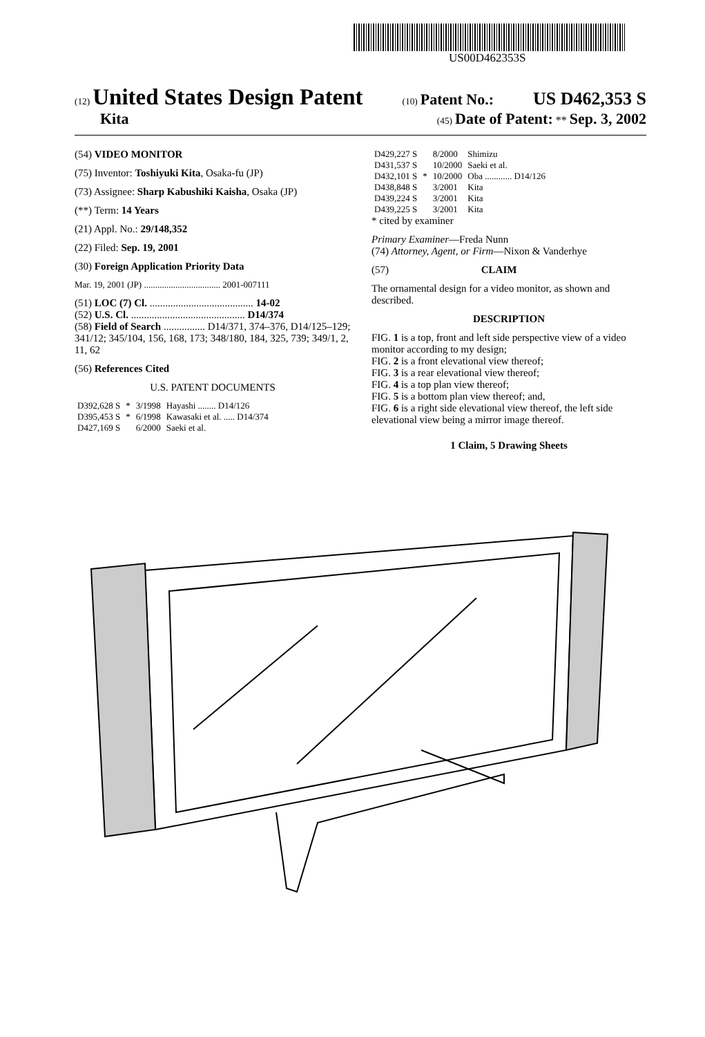US00D462353S
(12) United States Design Patent (10) Patent No.: US D462,353 S
Kita (45) Date of Patent: ** Sep. 3, 2002
(54) VIDEO MONITOR
(75) Inventor: Toshiyuki Kita, Osaka-fu (JP)
(73) Assignee: Sharp Kabushiki Kaisha, Osaka (JP)
(**) Term: 14 Years
(21) Appl. No.: 29/148,352
(22) Filed: Sep. 19, 2001
(30) Foreign Application Priority Data
Mar. 19, 2001 (JP) .................................. 2001-007111
(51) LOC (7) Cl. ........................................ 14-02
(52) U.S. Cl. ............................................ D14/374
(58) Field of Search ................ D14/371, 374–376, D14/125–129; 341/12; 345/104, 156, 168, 173; 348/180, 184, 325, 739; 349/1, 2, 11, 62
(56) References Cited
U.S. PATENT DOCUMENTS
| D392,628 S | * | 3/1998 | Hayashi ........ D14/126 |
| D395,453 S | * | 6/1998 | Kawasaki et al. ..... D14/374 |
| D427,169 S | | 6/2000 | Saeki et al. |
| D429,227 S | | 8/2000 | Shimizu |
| D431,537 S | | 10/2000 | Saeki et al. |
| D432,101 S | * | 10/2000 | Oba ............ D14/126 |
| D438,848 S | | 3/2001 | Kita |
| D439,224 S | | 3/2001 | Kita |
| D439,225 S | | 3/2001 | Kita |
* cited by examiner
Primary Examiner—Freda Nunn
(74) Attorney, Agent, or Firm—Nixon & Vanderhye
(57) CLAIM
The ornamental design for a video monitor, as shown and described.
DESCRIPTION
FIG. 1 is a top, front and left side perspective view of a video monitor according to my design;
FIG. 2 is a front elevational view thereof;
FIG. 3 is a rear elevational view thereof;
FIG. 4 is a top plan view thereof;
FIG. 5 is a bottom plan view thereof; and,
FIG. 6 is a right side elevational view thereof, the left side elevational view being a mirror image thereof.
1 Claim, 5 Drawing Sheets